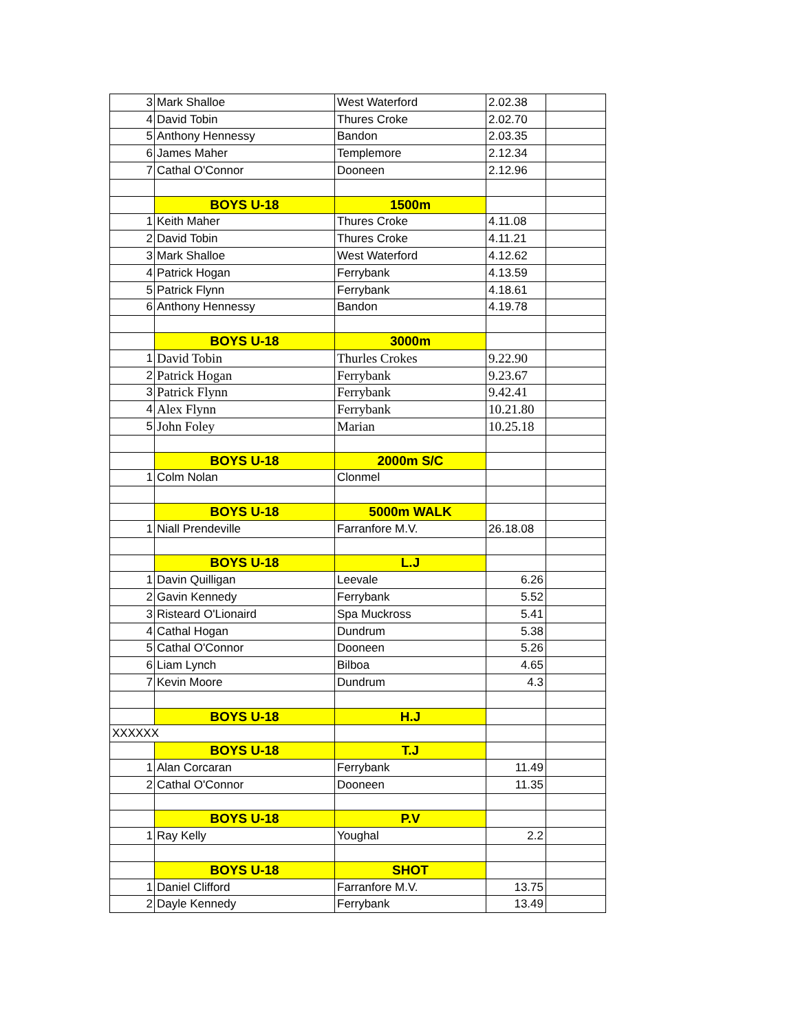| 3 | Mark Shalloe | West Waterford | 2.02.38 | |
| 4 | David Tobin | Thures Croke | 2.02.70 | |
| 5 | Anthony Hennessy | Bandon | 2.03.35 | |
| 6 | James Maher | Templemore | 2.12.34 | |
| 7 | Cathal O'Connor | Dooneen | 2.12.96 | |
| | BOYS U-18 | 1500m | | |
| 1 | Keith Maher | Thures Croke | 4.11.08 | |
| 2 | David Tobin | Thures Croke | 4.11.21 | |
| 3 | Mark Shalloe | West Waterford | 4.12.62 | |
| 4 | Patrick Hogan | Ferrybank | 4.13.59 | |
| 5 | Patrick Flynn | Ferrybank | 4.18.61 | |
| 6 | Anthony Hennessy | Bandon | 4.19.78 | |
| | BOYS U-18 | 3000m | | |
| 1 | David Tobin | Thurles Crokes | 9.22.90 | |
| 2 | Patrick Hogan | Ferrybank | 9.23.67 | |
| 3 | Patrick Flynn | Ferrybank | 9.42.41 | |
| 4 | Alex Flynn | Ferrybank | 10.21.80 | |
| 5 | John Foley | Marian | 10.25.18 | |
| | BOYS U-18 | 2000m S/C | | |
| 1 | Colm Nolan | Clonmel | | |
| | BOYS U-18 | 5000m WALK | | |
| 1 | Niall Prendeville | Farranfore M.V. | 26.18.08 | |
| | BOYS U-18 | L.J | | |
| 1 | Davin Quilligan | Leevale | 6.26 | |
| 2 | Gavin Kennedy | Ferrybank | 5.52 | |
| 3 | Risteard O'Lionaird | Spa Muckross | 5.41 | |
| 4 | Cathal Hogan | Dundrum | 5.38 | |
| 5 | Cathal O'Connor | Dooneen | 5.26 | |
| 6 | Liam Lynch | Bilboa | 4.65 | |
| 7 | Kevin Moore | Dundrum | 4.3 | |
| | BOYS U-18 | H.J | | |
| XXXXXX | | | | |
| | BOYS U-18 | T.J | | |
| 1 | Alan Corcaran | Ferrybank | 11.49 | |
| 2 | Cathal O'Connor | Dooneen | 11.35 | |
| | BOYS U-18 | P.V | | |
| 1 | Ray Kelly | Youghal | 2.2 | |
| | BOYS U-18 | SHOT | | |
| 1 | Daniel Clifford | Farranfore M.V. | 13.75 | |
| 2 | Dayle Kennedy | Ferrybank | 13.49 | |